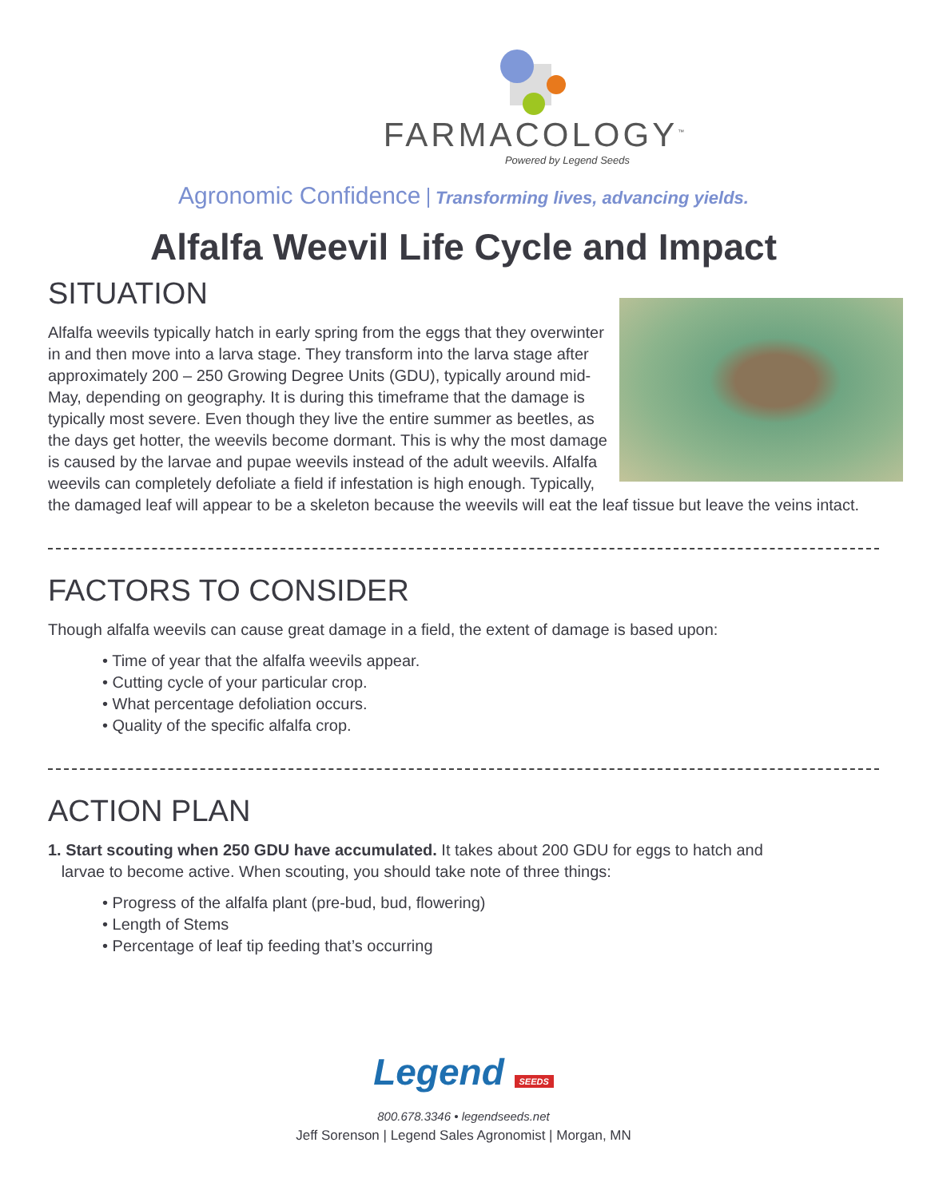FARMACOLOGY<sup>™</sup>
Powered by Legend Seeds
Agronomic Confidence Transforming lives, advancing yields.
Alfalfa Weevil Life Cycle and Impact
SITUATION
Alfalfa weevils typically hatch in early spring from the eggs that they overwinter in and then move into a larva stage. They transform into the larva stage after approximately 200 – 250 Growing Degree Units (GDU), typically around mid-May, depending on geography. It is during this timeframe that the damage is typically most severe. Even though they live the entire summer as beetles, as the days get hotter, the weevils become dormant. This is why the most damage is caused by the larvae and pupae weevils instead of the adult weevils. Alfalfa weevils can completely defoliate a field if infestation is high enough. Typically, the damaged leaf will appear to be a skeleton because the weevils will eat the leaf tissue but leave the veins intact.
FACTORS TO CONSIDER
Though alfalfa weevils can cause great damage in a field, the extent of damage is based upon:
• Time of year that the alfalfa weevils appear.
• Cutting cycle of your particular crop.
• What percentage defoliation occurs.
• Quality of the specific alfalfa crop.
ACTION PLAN
1. Start scouting when 250 GDU have accumulated. It takes about 200 GDU for eggs to hatch and
larvae to become active. When scouting, you should take note of three things:
• Progress of the alfalfa plant (pre-bud, bud, flowering)
• Length of Stems
• Percentage of leaf tip feeding that’s occurring
Legend SEEDS
800.678.3346 • legendseeds.net
Jeff Sorenson | Legend Sales Agronomist | Morgan, MN